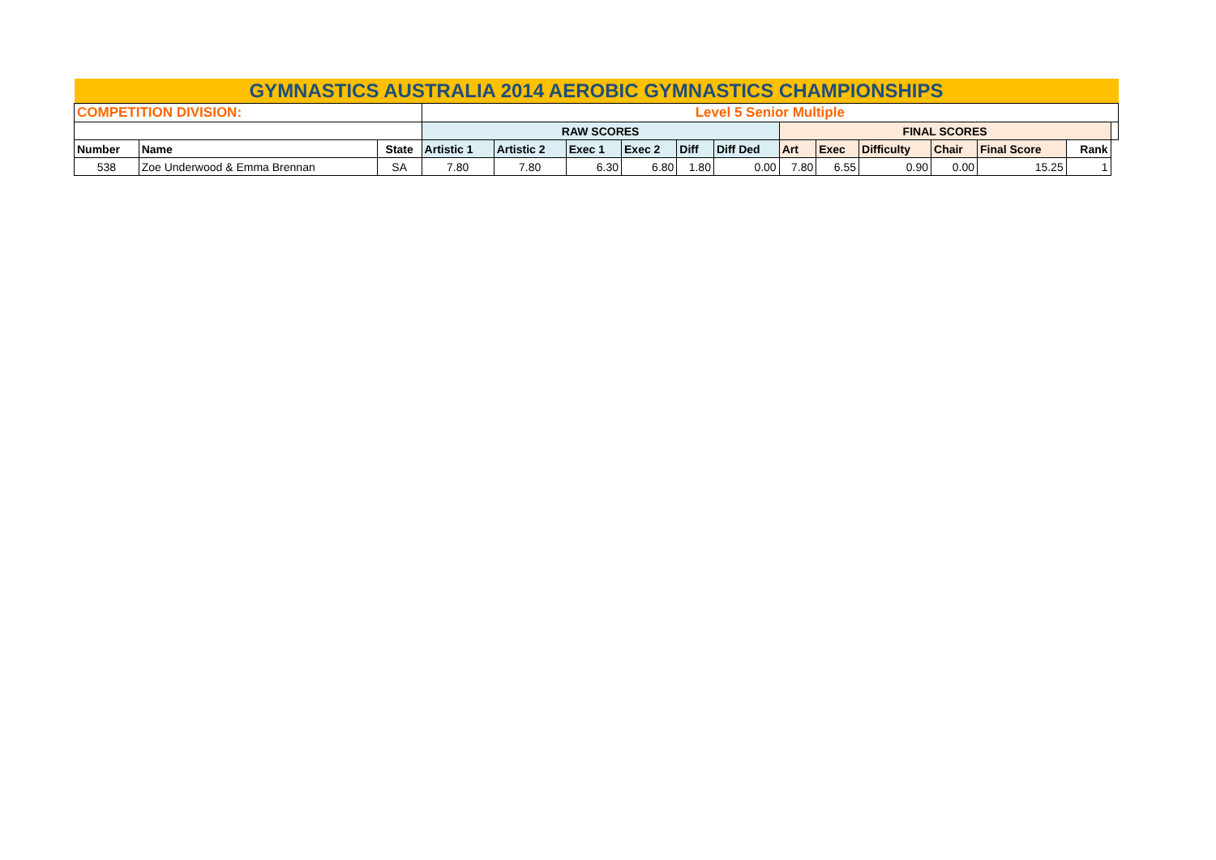| GYMNASTICS AUSTRALIA 2014 AEROBIC GYMNASTICS CHAMPIONSHIPS | | | | | | | | | | | | | | | |
| COMPETITION DIVISION: | | | Level 5 Senior Multiple | | | | | | | | | | | | |
| | | | RAW SCORES | | | | | | FINAL SCORES | | | | | | |
| Number | Name | State | Artistic 1 | Artistic 2 | Exec 1 | Exec 2 | Diff | Diff Ded | Art | Exec | Difficulty | Chair | Final Score | Rank | |
| 538 | Zoe Underwood & Emma Brennan | SA | 7.80 | 7.80 | 6.30 | 6.80 | 1.80 | 0.00 | 7.80 | 6.55 | 0.90 | 0.00 | 15.25 | 1 | |